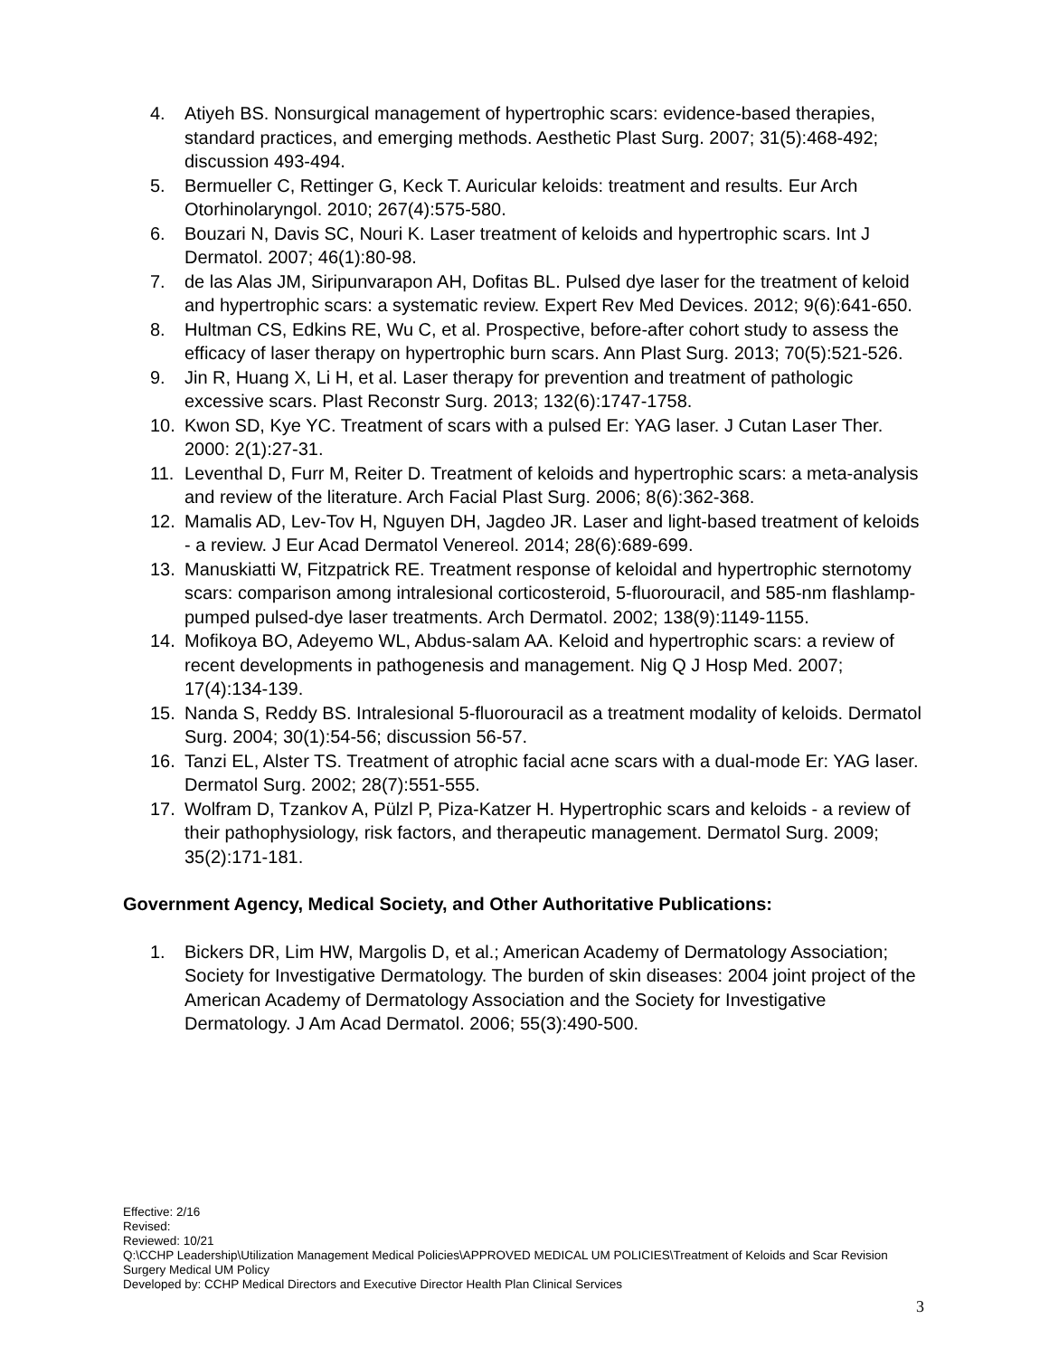4. Atiyeh BS. Nonsurgical management of hypertrophic scars: evidence-based therapies, standard practices, and emerging methods. Aesthetic Plast Surg. 2007; 31(5):468-492; discussion 493-494.
5. Bermueller C, Rettinger G, Keck T. Auricular keloids: treatment and results. Eur Arch Otorhinolaryngol. 2010; 267(4):575-580.
6. Bouzari N, Davis SC, Nouri K. Laser treatment of keloids and hypertrophic scars. Int J Dermatol. 2007; 46(1):80-98.
7. de las Alas JM, Siripunvarapon AH, Dofitas BL. Pulsed dye laser for the treatment of keloid and hypertrophic scars: a systematic review. Expert Rev Med Devices. 2012; 9(6):641-650.
8. Hultman CS, Edkins RE, Wu C, et al. Prospective, before-after cohort study to assess the efficacy of laser therapy on hypertrophic burn scars. Ann Plast Surg. 2013; 70(5):521-526.
9. Jin R, Huang X, Li H, et al. Laser therapy for prevention and treatment of pathologic excessive scars. Plast Reconstr Surg. 2013; 132(6):1747-1758.
10. Kwon SD, Kye YC. Treatment of scars with a pulsed Er: YAG laser. J Cutan Laser Ther. 2000: 2(1):27-31.
11. Leventhal D, Furr M, Reiter D. Treatment of keloids and hypertrophic scars: a meta-analysis and review of the literature. Arch Facial Plast Surg. 2006; 8(6):362-368.
12. Mamalis AD, Lev-Tov H, Nguyen DH, Jagdeo JR. Laser and light-based treatment of keloids - a review. J Eur Acad Dermatol Venereol. 2014; 28(6):689-699.
13. Manuskiatti W, Fitzpatrick RE. Treatment response of keloidal and hypertrophic sternotomy scars: comparison among intralesional corticosteroid, 5-fluorouracil, and 585-nm flashlamp-pumped pulsed-dye laser treatments. Arch Dermatol. 2002; 138(9):1149-1155.
14. Mofikoya BO, Adeyemo WL, Abdus-salam AA. Keloid and hypertrophic scars: a review of recent developments in pathogenesis and management. Nig Q J Hosp Med. 2007; 17(4):134-139.
15. Nanda S, Reddy BS. Intralesional 5-fluorouracil as a treatment modality of keloids. Dermatol Surg. 2004; 30(1):54-56; discussion 56-57.
16. Tanzi EL, Alster TS. Treatment of atrophic facial acne scars with a dual-mode Er: YAG laser. Dermatol Surg. 2002; 28(7):551-555.
17. Wolfram D, Tzankov A, Pülzl P, Piza-Katzer H. Hypertrophic scars and keloids - a review of their pathophysiology, risk factors, and therapeutic management. Dermatol Surg. 2009; 35(2):171-181.
Government Agency, Medical Society, and Other Authoritative Publications:
1. Bickers DR, Lim HW, Margolis D, et al.; American Academy of Dermatology Association; Society for Investigative Dermatology. The burden of skin diseases: 2004 joint project of the American Academy of Dermatology Association and the Society for Investigative Dermatology. J Am Acad Dermatol. 2006; 55(3):490-500.
Effective: 2/16
Revised:
Reviewed: 10/21
Q:\CCHP Leadership\Utilization Management Medical Policies\APPROVED MEDICAL UM POLICIES\Treatment of Keloids and Scar Revision Surgery Medical UM Policy
Developed by: CCHP Medical Directors and Executive Director Health Plan Clinical Services
3